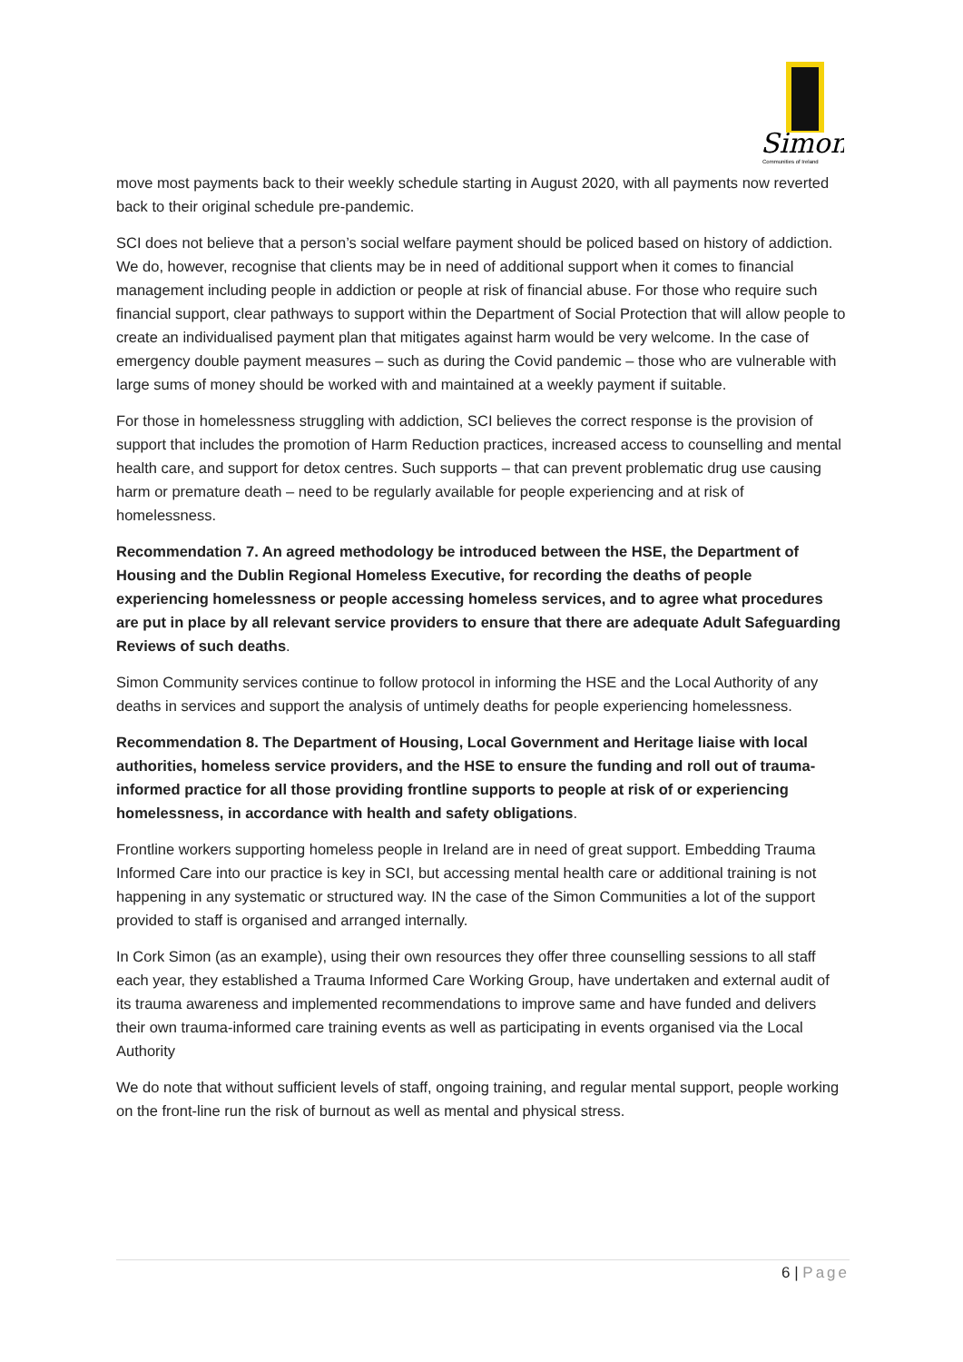Simon
Communities of Ireland
move most payments back to their weekly schedule starting in August 2020, with all payments now reverted back to their original schedule pre-pandemic.
SCI does not believe that a person’s social welfare payment should be policed based on history of addiction. We do, however, recognise that clients may be in need of additional support when it comes to financial management including people in addiction or people at risk of financial abuse. For those who require such financial support, clear pathways to support within the Department of Social Protection that will allow people to create an individualised payment plan that mitigates against harm would be very welcome. In the case of emergency double payment measures – such as during the Covid pandemic – those who are vulnerable with large sums of money should be worked with and maintained at a weekly payment if suitable.
For those in homelessness struggling with addiction, SCI believes the correct response is the provision of support that includes the promotion of Harm Reduction practices, increased access to counselling and mental health care, and support for detox centres. Such supports – that can prevent problematic drug use causing harm or premature death – need to be regularly available for people experiencing and at risk of homelessness.
Recommendation 7. An agreed methodology be introduced between the HSE, the Department of Housing and the Dublin Regional Homeless Executive, for recording the deaths of people experiencing homelessness or people accessing homeless services, and to agree what procedures are put in place by all relevant service providers to ensure that there are adequate Adult Safeguarding Reviews of such deaths.
Simon Community services continue to follow protocol in informing the HSE and the Local Authority of any deaths in services and support the analysis of untimely deaths for people experiencing homelessness.
Recommendation 8. The Department of Housing, Local Government and Heritage liaise with local authorities, homeless service providers, and the HSE to ensure the funding and roll out of trauma-informed practice for all those providing frontline supports to people at risk of or experiencing homelessness, in accordance with health and safety obligations.
Frontline workers supporting homeless people in Ireland are in need of great support. Embedding Trauma Informed Care into our practice is key in SCI, but accessing mental health care or additional training is not happening in any systematic or structured way. IN the case of the Simon Communities a lot of the support provided to staff is organised and arranged internally.
In Cork Simon (as an example), using their own resources they offer three counselling sessions to all staff each year, they established a Trauma Informed Care Working Group, have undertaken and external audit of its trauma awareness and implemented recommendations to improve same and have funded and delivers their own trauma-informed care training events as well as participating in events organised via the Local Authority
We do note that without sufficient levels of staff, ongoing training, and regular mental support, people working on the front-line run the risk of burnout as well as mental and physical stress.
6 | Page